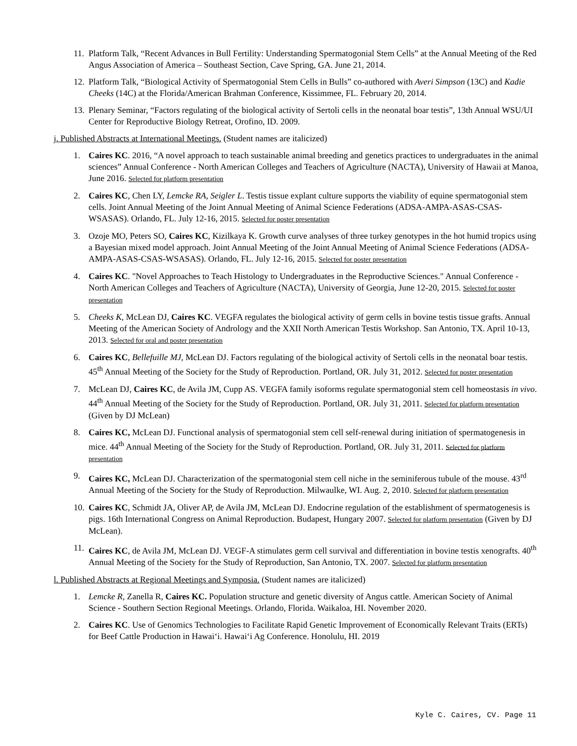11. Platform Talk, “Recent Advances in Bull Fertility: Understanding Spermatogonial Stem Cells” at the Annual Meeting of the Red Angus Association of America – Southeast Section, Cave Spring, GA. June 21, 2014.
12. Platform Talk, “Biological Activity of Spermatogonial Stem Cells in Bulls” co-authored with Averi Simpson (13C) and Kadie Cheeks (14C) at the Florida/American Brahman Conference, Kissimmee, FL. February 20, 2014.
13. Plenary Seminar, “Factors regulating of the biological activity of Sertoli cells in the neonatal boar testis”, 13th Annual WSU/UI Center for Reproductive Biology Retreat, Orofino, ID. 2009.
j. Published Abstracts at International Meetings. (Student names are italicized)
1. Caires KC. 2016, “A novel approach to teach sustainable animal breeding and genetics practices to undergraduates in the animal sciences” Annual Conference - North American Colleges and Teachers of Agriculture (NACTA), University of Hawaii at Manoa, June 2016. Selected for platform presentation
2. Caires KC, Chen LY, Lemcke RA, Seigler L. Testis tissue explant culture supports the viability of equine spermatogonial stem cells. Joint Annual Meeting of the Joint Annual Meeting of Animal Science Federations (ADSA-AMPA-ASAS-CSAS-WSASAS). Orlando, FL. July 12-16, 2015. Selected for poster presentation
3. Ozoje MO, Peters SO, Caires KC, Kizilkaya K. Growth curve analyses of three turkey genotypes in the hot humid tropics using a Bayesian mixed model approach. Joint Annual Meeting of the Joint Annual Meeting of Animal Science Federations (ADSA-AMPA-ASAS-CSAS-WSASAS). Orlando, FL. July 12-16, 2015. Selected for poster presentation
4. Caires KC. "Novel Approaches to Teach Histology to Undergraduates in the Reproductive Sciences." Annual Conference - North American Colleges and Teachers of Agriculture (NACTA), University of Georgia, June 12-20, 2015. Selected for poster presentation
5. Cheeks K, McLean DJ, Caires KC. VEGFA regulates the biological activity of germ cells in bovine testis tissue grafts. Annual Meeting of the American Society of Andrology and the XXII North American Testis Workshop. San Antonio, TX. April 10-13, 2013. Selected for oral and poster presentation
6. Caires KC, Bellefuille MJ, McLean DJ. Factors regulating of the biological activity of Sertoli cells in the neonatal boar testis. 45<sup>th</sup> Annual Meeting of the Society for the Study of Reproduction. Portland, OR. July 31, 2012. Selected for poster presentation
7. McLean DJ, Caires KC, de Avila JM, Cupp AS. VEGFA family isoforms regulate spermatogonial stem cell homeostasis in vivo. 44<sup>th</sup> Annual Meeting of the Society for the Study of Reproduction. Portland, OR. July 31, 2011. Selected for platform presentation (Given by DJ McLean)
8. Caires KC, McLean DJ. Functional analysis of spermatogonial stem cell self-renewal during initiation of spermatogenesis in mice. 44<sup>th</sup> Annual Meeting of the Society for the Study of Reproduction. Portland, OR. July 31, 2011. Selected for platform presentation
9. Caires KC, McLean DJ. Characterization of the spermatogonial stem cell niche in the seminiferous tubule of the mouse. 43<sup>rd</sup> Annual Meeting of the Society for the Study of Reproduction. Milwaulke, WI. Aug. 2, 2010. Selected for platform presentation
10. Caires KC, Schmidt JA, Oliver AP, de Avila JM, McLean DJ. Endocrine regulation of the establishment of spermatogenesis is pigs. 16th International Congress on Animal Reproduction. Budapest, Hungary 2007. Selected for platform presentation (Given by DJ McLean).
11. Caires KC, de Avila JM, McLean DJ. VEGF-A stimulates germ cell survival and differentiation in bovine testis xenografts. 40<sup>th</sup> Annual Meeting of the Society for the Study of Reproduction, San Antonio, TX. 2007. Selected for platform presentation
l. Published Abstracts at Regional Meetings and Symposia. (Student names are italicized)
1. Lemcke R, Zanella R, Caires KC. Population structure and genetic diversity of Angus cattle. American Society of Animal Science - Southern Section Regional Meetings. Orlando, Florida. Waikaloa, HI. November 2020.
2. Caires KC. Use of Genomics Technologies to Facilitate Rapid Genetic Improvement of Economically Relevant Traits (ERTs) for Beef Cattle Production in Hawaiʻi. Hawaiʻi Ag Conference. Honolulu, HI. 2019
Kyle C. Caires, CV. Page 11